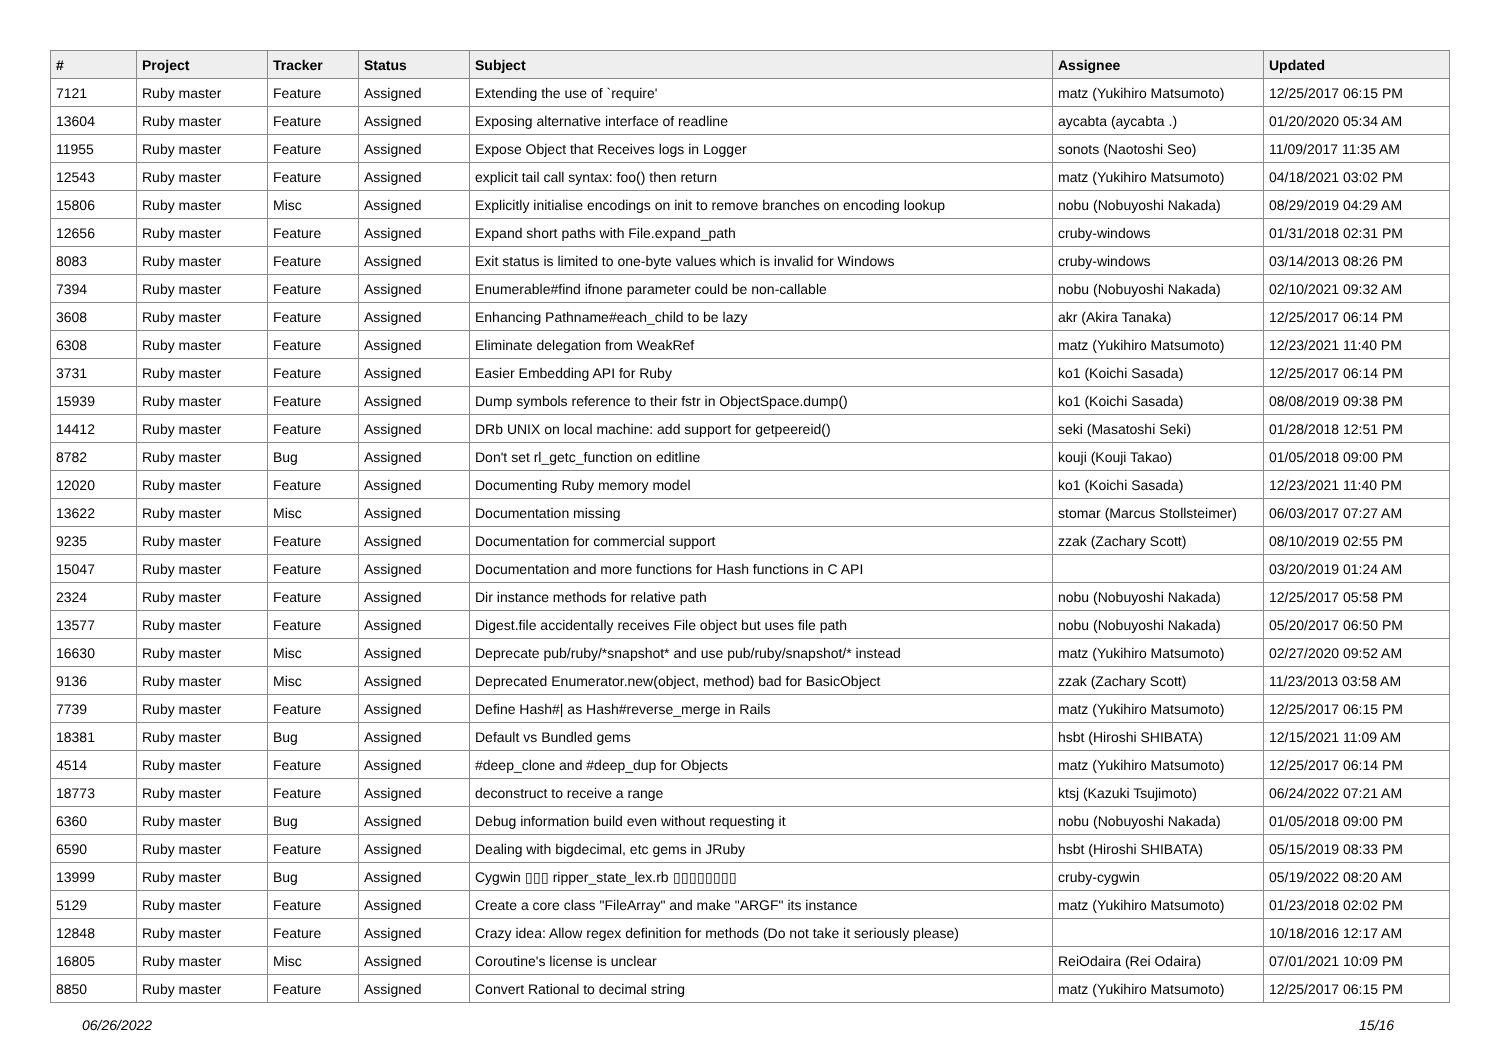| # | Project | Tracker | Status | Subject | Assignee | Updated |
| --- | --- | --- | --- | --- | --- | --- |
| 7121 | Ruby master | Feature | Assigned | Extending the use of `require' | matz (Yukihiro Matsumoto) | 12/25/2017 06:15 PM |
| 13604 | Ruby master | Feature | Assigned | Exposing alternative interface of readline | aycabta (aycabta .) | 01/20/2020 05:34 AM |
| 11955 | Ruby master | Feature | Assigned | Expose Object that Receives logs in Logger | sonots (Naotoshi Seo) | 11/09/2017 11:35 AM |
| 12543 | Ruby master | Feature | Assigned | explicit tail call syntax: foo() then return | matz (Yukihiro Matsumoto) | 04/18/2021 03:02 PM |
| 15806 | Ruby master | Misc | Assigned | Explicitly initialise encodings on init to remove branches on encoding lookup | nobu (Nobuyoshi Nakada) | 08/29/2019 04:29 AM |
| 12656 | Ruby master | Feature | Assigned | Expand short paths with File.expand_path | cruby-windows | 01/31/2018 02:31 PM |
| 8083 | Ruby master | Feature | Assigned | Exit status is limited to one-byte values which is invalid for Windows | cruby-windows | 03/14/2013 08:26 PM |
| 7394 | Ruby master | Feature | Assigned | Enumerable#find ifnone parameter could be non-callable | nobu (Nobuyoshi Nakada) | 02/10/2021 09:32 AM |
| 3608 | Ruby master | Feature | Assigned | Enhancing Pathname#each_child to be lazy | akr (Akira Tanaka) | 12/25/2017 06:14 PM |
| 6308 | Ruby master | Feature | Assigned | Eliminate delegation from WeakRef | matz (Yukihiro Matsumoto) | 12/23/2021 11:40 PM |
| 3731 | Ruby master | Feature | Assigned | Easier Embedding API for Ruby | ko1 (Koichi Sasada) | 12/25/2017 06:14 PM |
| 15939 | Ruby master | Feature | Assigned | Dump symbols reference to their fstr in ObjectSpace.dump() | ko1 (Koichi Sasada) | 08/08/2019 09:38 PM |
| 14412 | Ruby master | Feature | Assigned | DRb UNIX on local machine: add support for getpeereid() | seki (Masatoshi Seki) | 01/28/2018 12:51 PM |
| 8782 | Ruby master | Bug | Assigned | Don't set rl_getc_function on editline | kouji (Kouji Takao) | 01/05/2018 09:00 PM |
| 12020 | Ruby master | Feature | Assigned | Documenting Ruby memory model | ko1 (Koichi Sasada) | 12/23/2021 11:40 PM |
| 13622 | Ruby master | Misc | Assigned | Documentation missing | stomar (Marcus Stollsteimer) | 06/03/2017 07:27 AM |
| 9235 | Ruby master | Feature | Assigned | Documentation for commercial support | zzak (Zachary Scott) | 08/10/2019 02:55 PM |
| 15047 | Ruby master | Feature | Assigned | Documentation and more functions for Hash functions in C API | | 03/20/2019 01:24 AM |
| 2324 | Ruby master | Feature | Assigned | Dir instance methods for relative path | nobu (Nobuyoshi Nakada) | 12/25/2017 05:58 PM |
| 13577 | Ruby master | Feature | Assigned | Digest.file accidentally receives File object but uses file path | nobu (Nobuyoshi Nakada) | 05/20/2017 06:50 PM |
| 16630 | Ruby master | Misc | Assigned | Deprecate pub/ruby/*snapshot* and use pub/ruby/snapshot/* instead | matz (Yukihiro Matsumoto) | 02/27/2020 09:52 AM |
| 9136 | Ruby master | Misc | Assigned | Deprecated Enumerator.new(object, method) bad for BasicObject | zzak (Zachary Scott) | 11/23/2013 03:58 AM |
| 7739 | Ruby master | Feature | Assigned | Define Hash#/ as Hash#reverse_merge in Rails | matz (Yukihiro Matsumoto) | 12/25/2017 06:15 PM |
| 18381 | Ruby master | Bug | Assigned | Default vs Bundled gems | hsbt (Hiroshi SHIBATA) | 12/15/2021 11:09 AM |
| 4514 | Ruby master | Feature | Assigned | #deep_clone and #deep_dup for Objects | matz (Yukihiro Matsumoto) | 12/25/2017 06:14 PM |
| 18773 | Ruby master | Feature | Assigned | deconstruct to receive a range | ktsj (Kazuki Tsujimoto) | 06/24/2022 07:21 AM |
| 6360 | Ruby master | Bug | Assigned | Debug information build even without requesting it | nobu (Nobuyoshi Nakada) | 01/05/2018 09:00 PM |
| 6590 | Ruby master | Feature | Assigned | Dealing with bigdecimal, etc gems in JRuby | hsbt (Hiroshi SHIBATA) | 05/15/2019 08:33 PM |
| 13999 | Ruby master | Bug | Assigned | Cygwin ▯▯▯ ripper_state_lex.rb ▯▯▯▯▯▯▯▯ | cruby-cygwin | 05/19/2022 08:20 AM |
| 5129 | Ruby master | Feature | Assigned | Create a core class "FileArray" and make "ARGF" its instance | matz (Yukihiro Matsumoto) | 01/23/2018 02:02 PM |
| 12848 | Ruby master | Feature | Assigned | Crazy idea: Allow regex definition for methods (Do not take it seriously please) | | 10/18/2016 12:17 AM |
| 16805 | Ruby master | Misc | Assigned | Coroutine's license is unclear | ReiOdaira (Rei Odaira) | 07/01/2021 10:09 PM |
| 8850 | Ruby master | Feature | Assigned | Convert Rational to decimal string | matz (Yukihiro Matsumoto) | 12/25/2017 06:15 PM |
06/26/2022 15/16